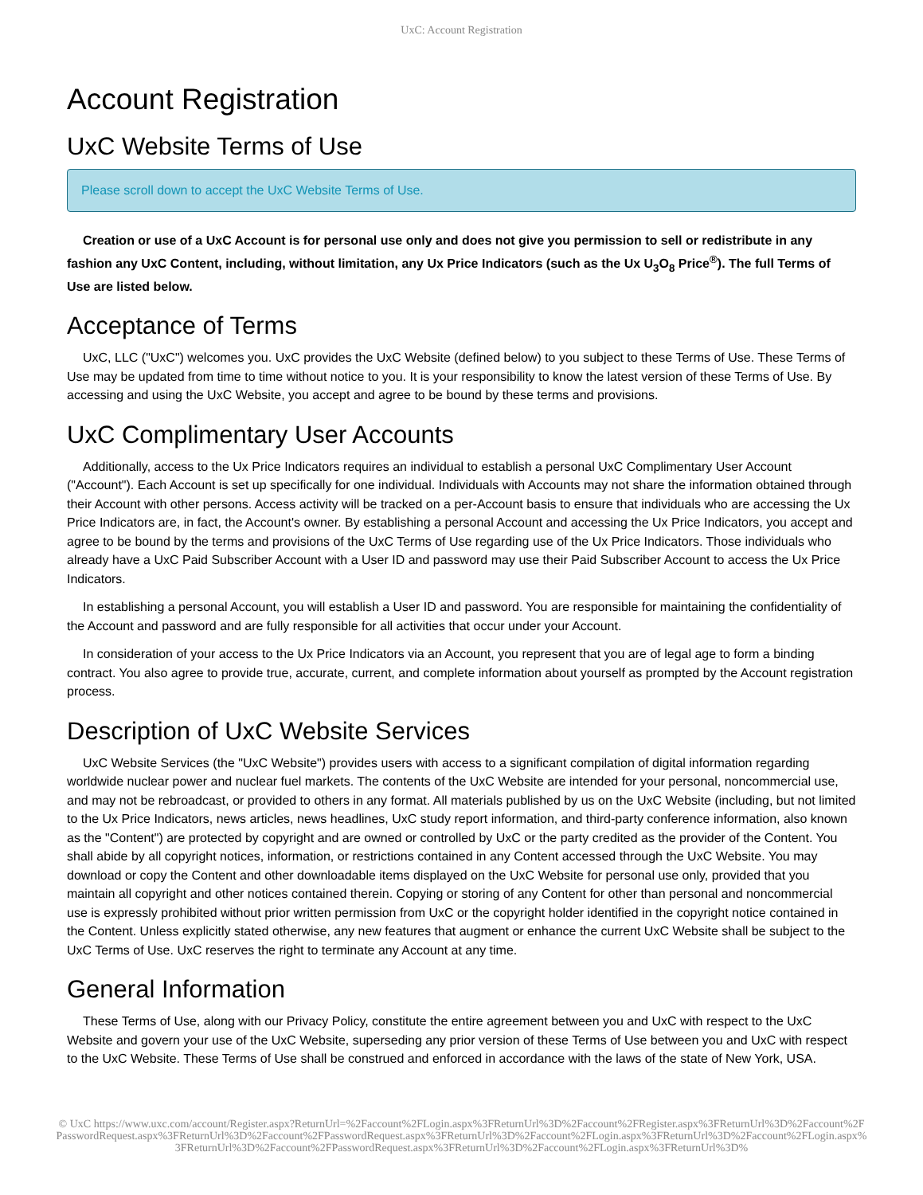UxC: Account Registration
Account Registration
UxC Website Terms of Use
Please scroll down to accept the UxC Website Terms of Use.
Creation or use of a UxC Account is for personal use only and does not give you permission to sell or redistribute in any fashion any UxC Content, including, without limitation, any Ux Price Indicators (such as the Ux U<sub>3</sub>O<sub>8</sub> Price<sup>®</sup>). The full Terms of Use are listed below.
Acceptance of Terms
UxC, LLC ("UxC") welcomes you. UxC provides the UxC Website (defined below) to you subject to these Terms of Use. These Terms of Use may be updated from time to time without notice to you. It is your responsibility to know the latest version of these Terms of Use. By accessing and using the UxC Website, you accept and agree to be bound by these terms and provisions.
UxC Complimentary User Accounts
Additionally, access to the Ux Price Indicators requires an individual to establish a personal UxC Complimentary User Account ("Account"). Each Account is set up specifically for one individual. Individuals with Accounts may not share the information obtained through their Account with other persons. Access activity will be tracked on a per-Account basis to ensure that individuals who are accessing the Ux Price Indicators are, in fact, the Account's owner. By establishing a personal Account and accessing the Ux Price Indicators, you accept and agree to be bound by the terms and provisions of the UxC Terms of Use regarding use of the Ux Price Indicators. Those individuals who already have a UxC Paid Subscriber Account with a User ID and password may use their Paid Subscriber Account to access the Ux Price Indicators.
In establishing a personal Account, you will establish a User ID and password. You are responsible for maintaining the confidentiality of the Account and password and are fully responsible for all activities that occur under your Account.
In consideration of your access to the Ux Price Indicators via an Account, you represent that you are of legal age to form a binding contract. You also agree to provide true, accurate, current, and complete information about yourself as prompted by the Account registration process.
Description of UxC Website Services
UxC Website Services (the "UxC Website") provides users with access to a significant compilation of digital information regarding worldwide nuclear power and nuclear fuel markets. The contents of the UxC Website are intended for your personal, noncommercial use, and may not be rebroadcast, or provided to others in any format. All materials published by us on the UxC Website (including, but not limited to the Ux Price Indicators, news articles, news headlines, UxC study report information, and third-party conference information, also known as the "Content") are protected by copyright and are owned or controlled by UxC or the party credited as the provider of the Content. You shall abide by all copyright notices, information, or restrictions contained in any Content accessed through the UxC Website. You may download or copy the Content and other downloadable items displayed on the UxC Website for personal use only, provided that you maintain all copyright and other notices contained therein. Copying or storing of any Content for other than personal and noncommercial use is expressly prohibited without prior written permission from UxC or the copyright holder identified in the copyright notice contained in the Content. Unless explicitly stated otherwise, any new features that augment or enhance the current UxC Website shall be subject to the UxC Terms of Use. UxC reserves the right to terminate any Account at any time.
General Information
These Terms of Use, along with our Privacy Policy, constitute the entire agreement between you and UxC with respect to the UxC Website and govern your use of the UxC Website, superseding any prior version of these Terms of Use between you and UxC with respect to the UxC Website. These Terms of Use shall be construed and enforced in accordance with the laws of the state of New York, USA.
© UxC https://www.uxc.com/account/Register.aspx?ReturnUrl=%2Faccount%2FLogin.aspx%3FReturnUrl%3D%2Faccount%2FRegister.aspx%3FReturnUrl%3D%2Faccount%2FPasswordRequest.aspx%3FReturnUrl%3D%2Faccount%2FPasswordRequest.aspx%3FReturnUrl%3D%2Faccount%2FLogin.aspx%3FReturnUrl%3D%2Faccount%2FLogin.aspx%3FReturnUrl%3D%2Faccount%2FPasswordRequest.aspx%3FReturnUrl%3D%2Faccount%2FLogin.aspx%3FReturnUrl%3D%